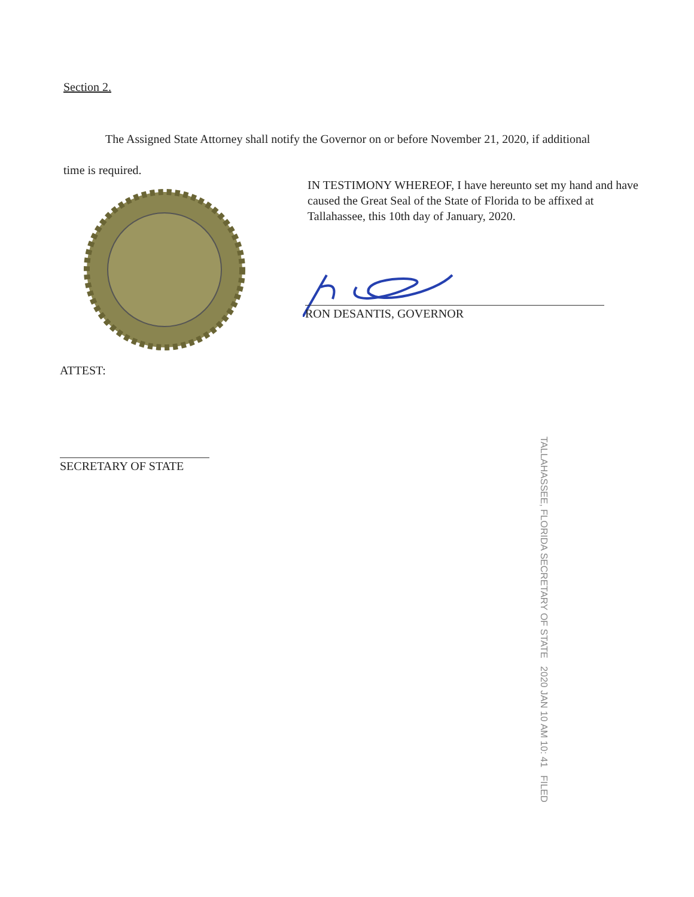Section 2.
The Assigned State Attorney shall notify the Governor on or before November 21, 2020, if additional time is required.
IN TESTIMONY WHEREOF, I have hereunto set my hand and have caused the Great Seal of the State of Florida to be affixed at Tallahassee, this 10th day of January, 2020.
RON DESANTIS, GOVERNOR
ATTEST:
SECRETARY OF STATE
TALLAHASSEE, FLORIDA SECRETARY OF STATE 2020 JAN 10 AM 10: 41 FILED